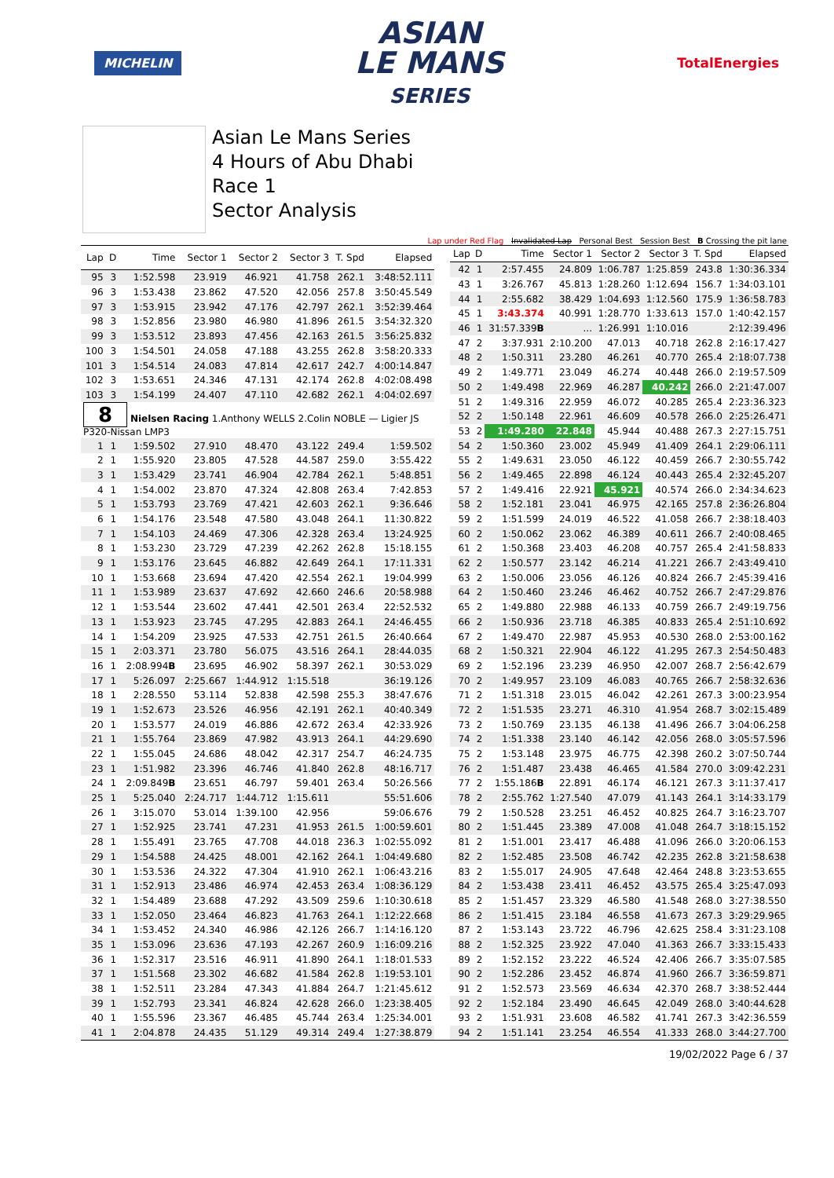MICHELIN
ASIAN
LE MANS
SERIES
TotalEnergies
Asian Le Mans Series
4 Hours of Abu Dhabi
Race 1
Sector Analysis
Lap under Red Flag Invalidated Lap Personal Best Session Best B Crossing the pit lane
| Lap | D | Time | Sector 1 | Sector 2 | Sector 3 | T. Spd | Elapsed |
| --- | --- | --- | --- | --- | --- | --- | --- |
| 95 | 3 | 1:52.598 | 23.919 | 46.921 | 41.758 | 262.1 | 3:48:52.111 |
| 96 | 3 | 1:53.438 | 23.862 | 47.520 | 42.056 | 257.8 | 3:50:45.549 |
| 97 | 3 | 1:53.915 | 23.942 | 47.176 | 42.797 | 262.1 | 3:52:39.464 |
| 98 | 3 | 1:52.856 | 23.980 | 46.980 | 41.896 | 261.5 | 3:54:32.320 |
| 99 | 3 | 1:53.512 | 23.893 | 47.456 | 42.163 | 261.5 | 3:56:25.832 |
| 100 | 3 | 1:54.501 | 24.058 | 47.188 | 43.255 | 262.8 | 3:58:20.333 |
| 101 | 3 | 1:54.514 | 24.083 | 47.814 | 42.617 | 242.7 | 4:00:14.847 |
| 102 | 3 | 1:53.651 | 24.346 | 47.131 | 42.174 | 262.8 | 4:02:08.498 |
| 103 | 3 | 1:54.199 | 24.407 | 47.110 | 42.682 | 262.1 | 4:04:02.697 |
| 8 Nielsen Racing 1.Anthony WELLS 2.Colin NOBLE — Ligier JS P320-Nissan LMP3 | | | | | | | |
| 1 | 1 | 1:59.502 | 27.910 | 48.470 | 43.122 | 249.4 | 1:59.502 |
| 2 | 1 | 1:55.920 | 23.805 | 47.528 | 44.587 | 259.0 | 3:55.422 |
| 3 | 1 | 1:53.429 | 23.741 | 46.904 | 42.784 | 262.1 | 5:48.851 |
| 4 | 1 | 1:54.002 | 23.870 | 47.324 | 42.808 | 263.4 | 7:42.853 |
| 5 | 1 | 1:53.793 | 23.769 | 47.421 | 42.603 | 262.1 | 9:36.646 |
| 6 | 1 | 1:54.176 | 23.548 | 47.580 | 43.048 | 264.1 | 11:30.822 |
| 7 | 1 | 1:54.103 | 24.469 | 47.306 | 42.328 | 263.4 | 13:24.925 |
| 8 | 1 | 1:53.230 | 23.729 | 47.239 | 42.262 | 262.8 | 15:18.155 |
| 9 | 1 | 1:53.176 | 23.645 | 46.882 | 42.649 | 264.1 | 17:11.331 |
| 10 | 1 | 1:53.668 | 23.694 | 47.420 | 42.554 | 262.1 | 19:04.999 |
| 11 | 1 | 1:53.989 | 23.637 | 47.692 | 42.660 | 246.6 | 20:58.988 |
| 12 | 1 | 1:53.544 | 23.602 | 47.441 | 42.501 | 263.4 | 22:52.532 |
| 13 | 1 | 1:53.923 | 23.745 | 47.295 | 42.883 | 264.1 | 24:46.455 |
| 14 | 1 | 1:54.209 | 23.925 | 47.533 | 42.751 | 261.5 | 26:40.664 |
| 15 | 1 | 2:03.371 | 23.780 | 56.075 | 43.516 | 264.1 | 28:44.035 |
| 16 | 1 | 2:08.994 B | 23.695 | 46.902 | 58.397 | 262.1 | 30:53.029 |
| 17 | 1 | 5:26.097 | 2:25.667 | 1:44.912 | 1:15.518 | | 36:19.126 |
| 18 | 1 | 2:28.550 | 53.114 | 52.838 | 42.598 | 255.3 | 38:47.676 |
| 19 | 1 | 1:52.673 | 23.526 | 46.956 | 42.191 | 262.1 | 40:40.349 |
| 20 | 1 | 1:53.577 | 24.019 | 46.886 | 42.672 | 263.4 | 42:33.926 |
| 21 | 1 | 1:55.764 | 23.869 | 47.982 | 43.913 | 264.1 | 44:29.690 |
| 22 | 1 | 1:55.045 | 24.686 | 48.042 | 42.317 | 254.7 | 46:24.735 |
| 23 | 1 | 1:51.982 | 23.396 | 46.746 | 41.840 | 262.8 | 48:16.717 |
| 24 | 1 | 2:09.849 B | 23.651 | 46.797 | 59.401 | 263.4 | 50:26.566 |
| 25 | 1 | 5:25.040 | 2:24.717 | 1:44.712 | 1:15.611 | | 55:51.606 |
| 26 | 1 | 3:15.070 | 53.014 | 1:39.100 | 42.956 | | 59:06.676 |
| 27 | 1 | 1:52.925 | 23.741 | 47.231 | 41.953 | 261.5 | 1:00:59.601 |
| 28 | 1 | 1:55.491 | 23.765 | 47.708 | 44.018 | 236.3 | 1:02:55.092 |
| 29 | 1 | 1:54.588 | 24.425 | 48.001 | 42.162 | 264.1 | 1:04:49.680 |
| 30 | 1 | 1:53.536 | 24.322 | 47.304 | 41.910 | 262.1 | 1:06:43.216 |
| 31 | 1 | 1:52.913 | 23.486 | 46.974 | 42.453 | 263.4 | 1:08:36.129 |
| 32 | 1 | 1:54.489 | 23.688 | 47.292 | 43.509 | 259.6 | 1:10:30.618 |
| 33 | 1 | 1:52.050 | 23.464 | 46.823 | 41.763 | 264.1 | 1:12:22.668 |
| 34 | 1 | 1:53.452 | 24.340 | 46.986 | 42.126 | 266.7 | 1:14:16.120 |
| 35 | 1 | 1:53.096 | 23.636 | 47.193 | 42.267 | 260.9 | 1:16:09.216 |
| 36 | 1 | 1:52.317 | 23.516 | 46.911 | 41.890 | 264.1 | 1:18:01.533 |
| 37 | 1 | 1:51.568 | 23.302 | 46.682 | 41.584 | 262.8 | 1:19:53.101 |
| 38 | 1 | 1:52.511 | 23.284 | 47.343 | 41.884 | 264.7 | 1:21:45.612 |
| 39 | 1 | 1:52.793 | 23.341 | 46.824 | 42.628 | 266.0 | 1:23:38.405 |
| 40 | 1 | 1:55.596 | 23.367 | 46.485 | 45.744 | 263.4 | 1:25:34.001 |
| 41 | 1 | 2:04.878 | 24.435 | 51.129 | 49.314 | 249.4 | 1:27:38.879 |
| Lap | D | Time | Sector 1 | Sector 2 | Sector 3 | T. Spd | Elapsed |
| --- | --- | --- | --- | --- | --- | --- | --- |
| 42 | 1 | 2:57.455 | 24.809 | 1:06.787 | 1:25.859 | 243.8 | 1:30:36.334 |
| 43 | 1 | 3:26.767 | 45.813 | 1:28.260 | 1:12.694 | 156.7 | 1:34:03.101 |
| 44 | 1 | 2:55.682 | 38.429 | 1:04.693 | 1:12.560 | 175.9 | 1:36:58.783 |
| 45 | 1 | 3:43.374 | 40.991 | 1:28.770 | 1:33.613 | 157.0 | 1:40:42.157 |
| 46 | 1 | 31:57.339 B | ... | 1:26.991 | 1:10.016 | | 2:12:39.496 |
| 47 | 2 | 3:37.931 | 2:10.200 | 47.013 | 40.718 | 262.8 | 2:16:17.427 |
| 48 | 2 | 1:50.311 | 23.280 | 46.261 | 40.770 | 265.4 | 2:18:07.738 |
| 49 | 2 | 1:49.771 | 23.049 | 46.274 | 40.448 | 266.0 | 2:19:57.509 |
| 50 | 2 | 1:49.498 | 22.969 | 46.287 | 40.242 | 266.0 | 2:21:47.007 |
| 51 | 2 | 1:49.316 | 22.959 | 46.072 | 40.285 | 265.4 | 2:23:36.323 |
| 52 | 2 | 1:50.148 | 22.961 | 46.609 | 40.578 | 266.0 | 2:25:26.471 |
| 53 | 2 | 1:49.280 | 22.848 | 45.944 | 40.488 | 267.3 | 2:27:15.751 |
| 54 | 2 | 1:50.360 | 23.002 | 45.949 | 41.409 | 264.1 | 2:29:06.111 |
| 55 | 2 | 1:49.631 | 23.050 | 46.122 | 40.459 | 266.7 | 2:30:55.742 |
| 56 | 2 | 1:49.465 | 22.898 | 46.124 | 40.443 | 265.4 | 2:32:45.207 |
| 57 | 2 | 1:49.416 | 22.921 | 45.921 | 40.574 | 266.0 | 2:34:34.623 |
| 58 | 2 | 1:52.181 | 23.041 | 46.975 | 42.165 | 257.8 | 2:36:26.804 |
| 59 | 2 | 1:51.599 | 24.019 | 46.522 | 41.058 | 266.7 | 2:38:18.403 |
| 60 | 2 | 1:50.062 | 23.062 | 46.389 | 40.611 | 266.7 | 2:40:08.465 |
| 61 | 2 | 1:50.368 | 23.403 | 46.208 | 40.757 | 265.4 | 2:41:58.833 |
| 62 | 2 | 1:50.577 | 23.142 | 46.214 | 41.221 | 266.7 | 2:43:49.410 |
| 63 | 2 | 1:50.006 | 23.056 | 46.126 | 40.824 | 266.7 | 2:45:39.416 |
| 64 | 2 | 1:50.460 | 23.246 | 46.462 | 40.752 | 266.7 | 2:47:29.876 |
| 65 | 2 | 1:49.880 | 22.988 | 46.133 | 40.759 | 266.7 | 2:49:19.756 |
| 66 | 2 | 1:50.936 | 23.718 | 46.385 | 40.833 | 265.4 | 2:51:10.692 |
| 67 | 2 | 1:49.470 | 22.987 | 45.953 | 40.530 | 268.0 | 2:53:00.162 |
| 68 | 2 | 1:50.321 | 22.904 | 46.122 | 41.295 | 267.3 | 2:54:50.483 |
| 69 | 2 | 1:52.196 | 23.239 | 46.950 | 42.007 | 268.7 | 2:56:42.679 |
| 70 | 2 | 1:49.957 | 23.109 | 46.083 | 40.765 | 266.7 | 2:58:32.636 |
| 71 | 2 | 1:51.318 | 23.015 | 46.042 | 42.261 | 267.3 | 3:00:23.954 |
| 72 | 2 | 1:51.535 | 23.271 | 46.310 | 41.954 | 268.7 | 3:02:15.489 |
| 73 | 2 | 1:50.769 | 23.135 | 46.138 | 41.496 | 266.7 | 3:04:06.258 |
| 74 | 2 | 1:51.338 | 23.140 | 46.142 | 42.056 | 268.0 | 3:05:57.596 |
| 75 | 2 | 1:53.148 | 23.975 | 46.775 | 42.398 | 260.2 | 3:07:50.744 |
| 76 | 2 | 1:51.487 | 23.438 | 46.465 | 41.584 | 270.0 | 3:09:42.231 |
| 77 | 2 | 1:55.186 B | 22.891 | 46.174 | 46.121 | 267.3 | 3:11:37.417 |
| 78 | 2 | 2:55.762 | 1:27.540 | 47.079 | 41.143 | 264.1 | 3:14:33.179 |
| 79 | 2 | 1:50.528 | 23.251 | 46.452 | 40.825 | 264.7 | 3:16:23.707 |
| 80 | 2 | 1:51.445 | 23.389 | 47.008 | 41.048 | 264.7 | 3:18:15.152 |
| 81 | 2 | 1:51.001 | 23.417 | 46.488 | 41.096 | 266.0 | 3:20:06.153 |
| 82 | 2 | 1:52.485 | 23.508 | 46.742 | 42.235 | 262.8 | 3:21:58.638 |
| 83 | 2 | 1:55.017 | 24.905 | 47.648 | 42.464 | 248.8 | 3:23:53.655 |
| 84 | 2 | 1:53.438 | 23.411 | 46.452 | 43.575 | 265.4 | 3:25:47.093 |
| 85 | 2 | 1:51.457 | 23.329 | 46.580 | 41.548 | 268.0 | 3:27:38.550 |
| 86 | 2 | 1:51.415 | 23.184 | 46.558 | 41.673 | 267.3 | 3:29:29.965 |
| 87 | 2 | 1:53.143 | 23.722 | 46.796 | 42.625 | 258.4 | 3:31:23.108 |
| 88 | 2 | 1:52.325 | 23.922 | 47.040 | 41.363 | 266.7 | 3:33:15.433 |
| 89 | 2 | 1:52.152 | 23.222 | 46.524 | 42.406 | 266.7 | 3:35:07.585 |
| 90 | 2 | 1:52.286 | 23.452 | 46.874 | 41.960 | 266.7 | 3:36:59.871 |
| 91 | 2 | 1:52.573 | 23.569 | 46.634 | 42.370 | 268.7 | 3:38:52.444 |
| 92 | 2 | 1:52.184 | 23.490 | 46.645 | 42.049 | 268.0 | 3:40:44.628 |
| 93 | 2 | 1:51.931 | 23.608 | 46.582 | 41.741 | 267.3 | 3:42:36.559 |
| 94 | 2 | 1:51.141 | 23.254 | 46.554 | 41.333 | 268.0 | 3:44:27.700 |
19/02/2022 Page 6 / 37